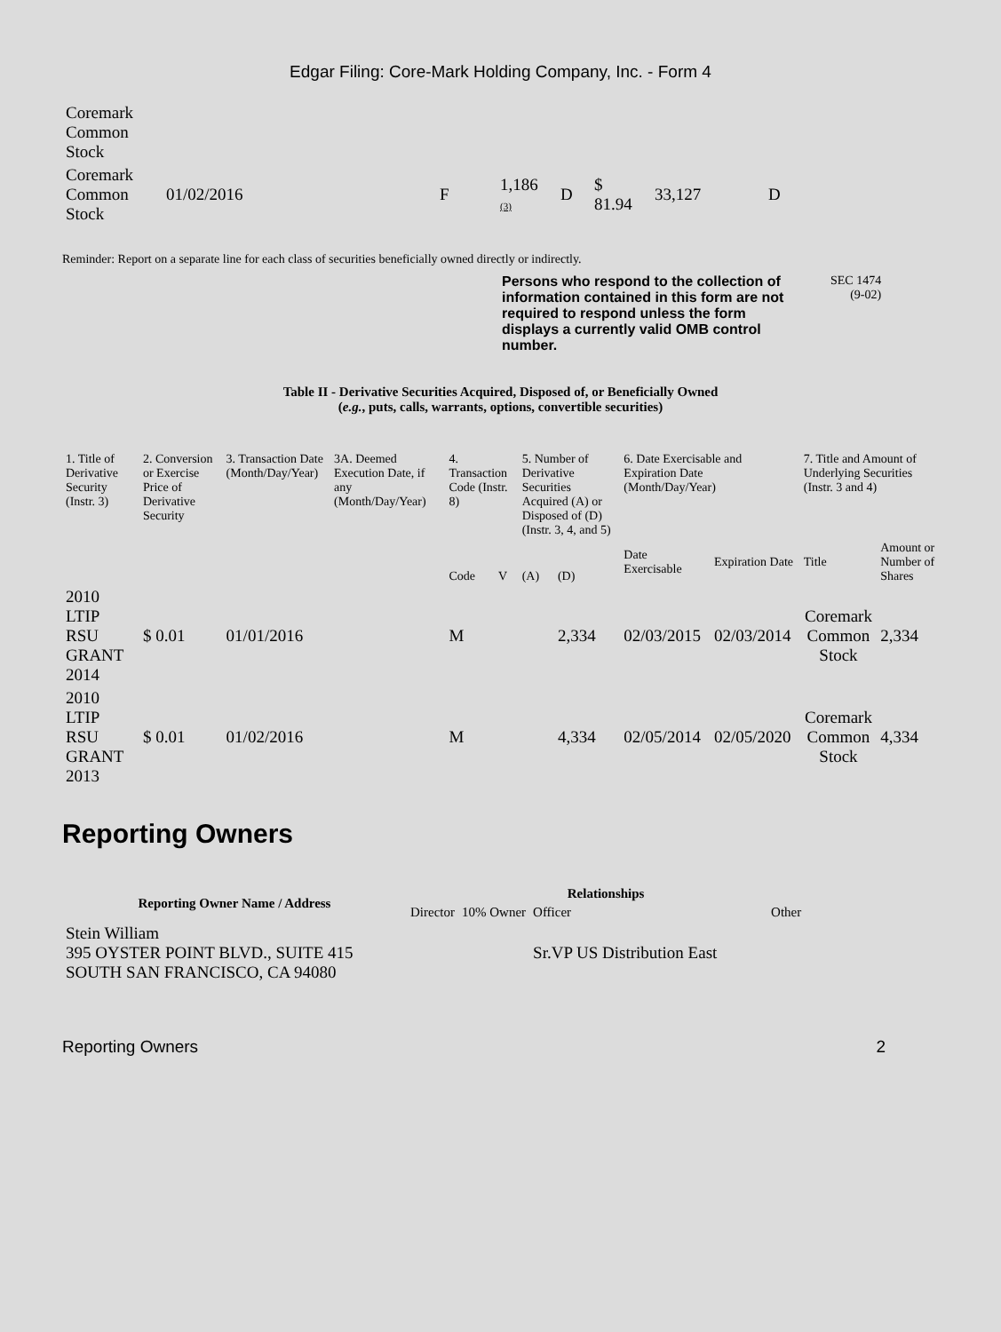Edgar Filing: Core-Mark Holding Company, Inc. - Form 4
| Coremark Common Stock | | | | | | | |
| Coremark Common Stock | 01/02/2016 | F | 1,186 (3) | D | $ 81.94 | 33,127 | D |
Reminder: Report on a separate line for each class of securities beneficially owned directly or indirectly.
Persons who respond to the collection of information contained in this form are not required to respond unless the form displays a currently valid OMB control number. SEC 1474
(9-02)
Table II - Derivative Securities Acquired, Disposed of, or Beneficially Owned
(e.g., puts, calls, warrants, options, convertible securities)
| 1. Title of Derivative Security (Instr. 3) | 2. Conversion or Exercise Price of Derivative Security | 3. Transaction Date (Month/Day/Year) | 3A. Deemed Execution Date, if any (Month/Day/Year) | 4. Transaction Code (Instr. 8) | | 5. Number of Derivative Securities Acquired (A) or Disposed of (D) (Instr. 3, 4, and 5) | | 6. Date Exercisable and Expiration Date (Month/Day/Year) | | 7. Title and Amount of Underlying Securities (Instr. 3 and 4) | |
| --- | --- | --- | --- | --- | --- | --- | --- | --- | --- | --- | --- |
| | | | | Code | V | (A) | (D) | Date Exercisable | Expiration Date | Title | Amount or Number of Shares |
| 2010 LTIP RSU GRANT 2014 | $ 0.01 | 01/01/2016 | | M | | | 2,334 | 02/03/2015 | 02/03/2014 | Coremark Common Stock | 2,334 |
| 2010 LTIP RSU GRANT 2013 | $ 0.01 | 01/02/2016 | | M | | | 4,334 | 02/05/2014 | 02/05/2020 | Coremark Common Stock | 4,334 |
Reporting Owners
| Reporting Owner Name / Address | Relationships | | | |
| --- | --- | --- | --- | --- |
| | Director | 10% Owner | Officer | Other |
| Stein William 395 OYSTER POINT BLVD., SUITE 415 SOUTH SAN FRANCISCO, CA 94080 | | | Sr.VP US Distribution East | |
Reporting Owners 2